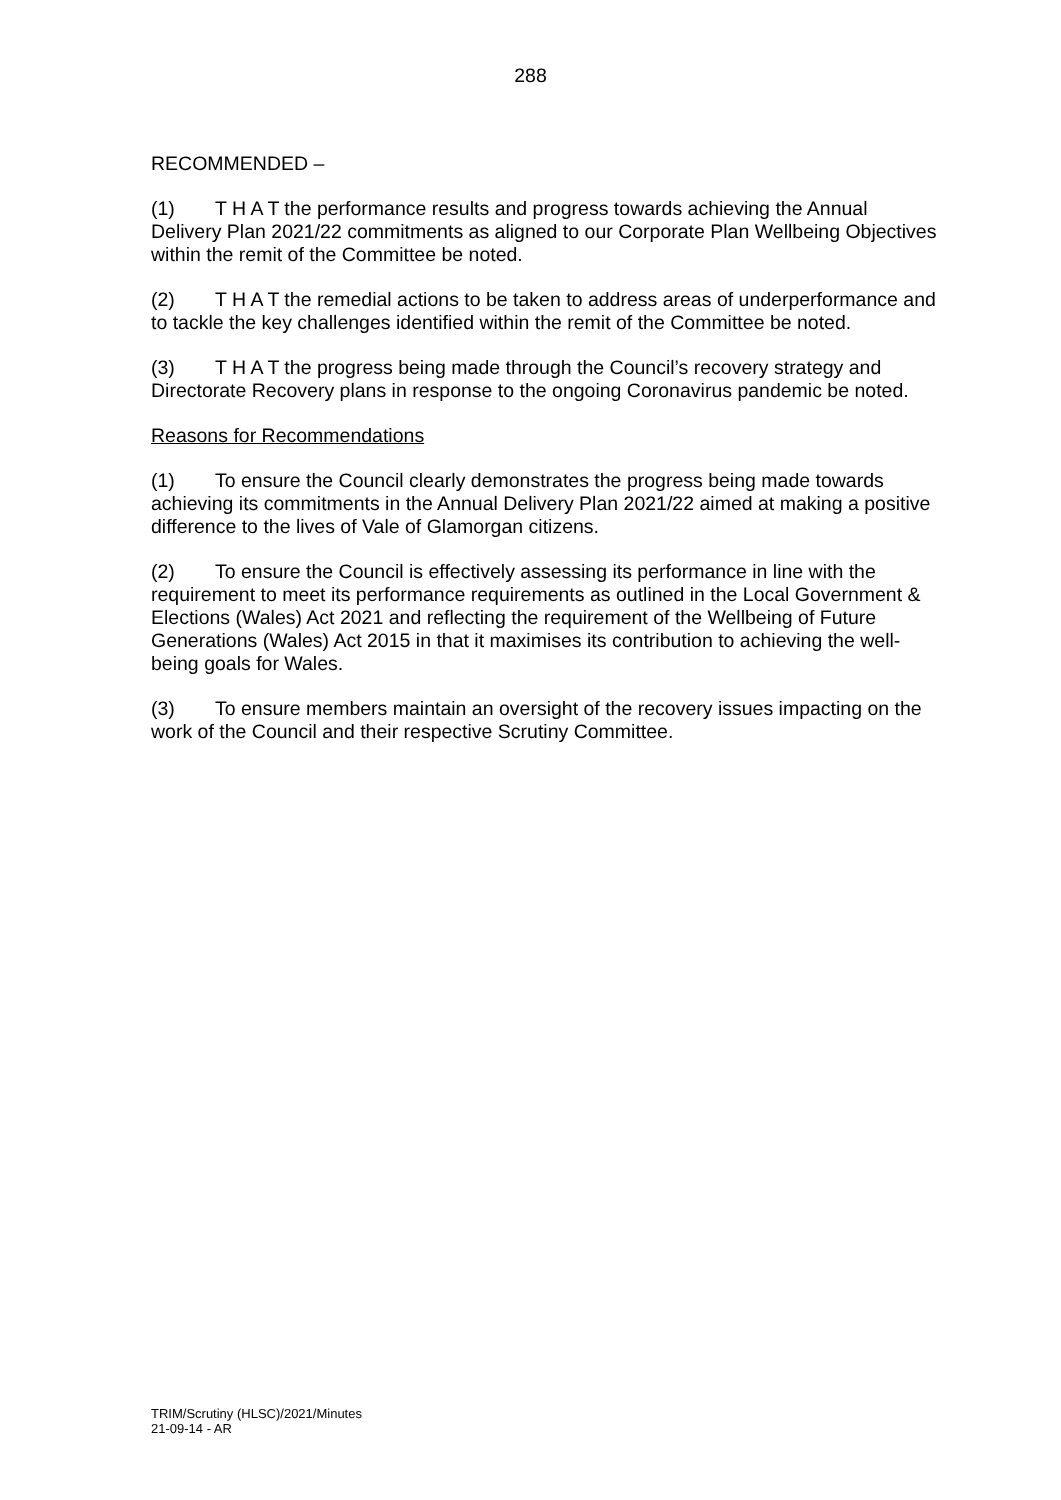288
RECOMMENDED –
(1) T H A T the performance results and progress towards achieving the Annual Delivery Plan 2021/22 commitments as aligned to our Corporate Plan Wellbeing Objectives within the remit of the Committee be noted.
(2) T H A T the remedial actions to be taken to address areas of underperformance and to tackle the key challenges identified within the remit of the Committee be noted.
(3) T H A T the progress being made through the Council’s recovery strategy and Directorate Recovery plans in response to the ongoing Coronavirus pandemic be noted.
Reasons for Recommendations
(1) To ensure the Council clearly demonstrates the progress being made towards achieving its commitments in the Annual Delivery Plan 2021/22 aimed at making a positive difference to the lives of Vale of Glamorgan citizens.
(2) To ensure the Council is effectively assessing its performance in line with the requirement to meet its performance requirements as outlined in the Local Government & Elections (Wales) Act 2021 and reflecting the requirement of the Wellbeing of Future Generations (Wales) Act 2015 in that it maximises its contribution to achieving the well-being goals for Wales.
(3) To ensure members maintain an oversight of the recovery issues impacting on the work of the Council and their respective Scrutiny Committee.
TRIM/Scrutiny (HLSC)/2021/Minutes
21-09-14 - AR